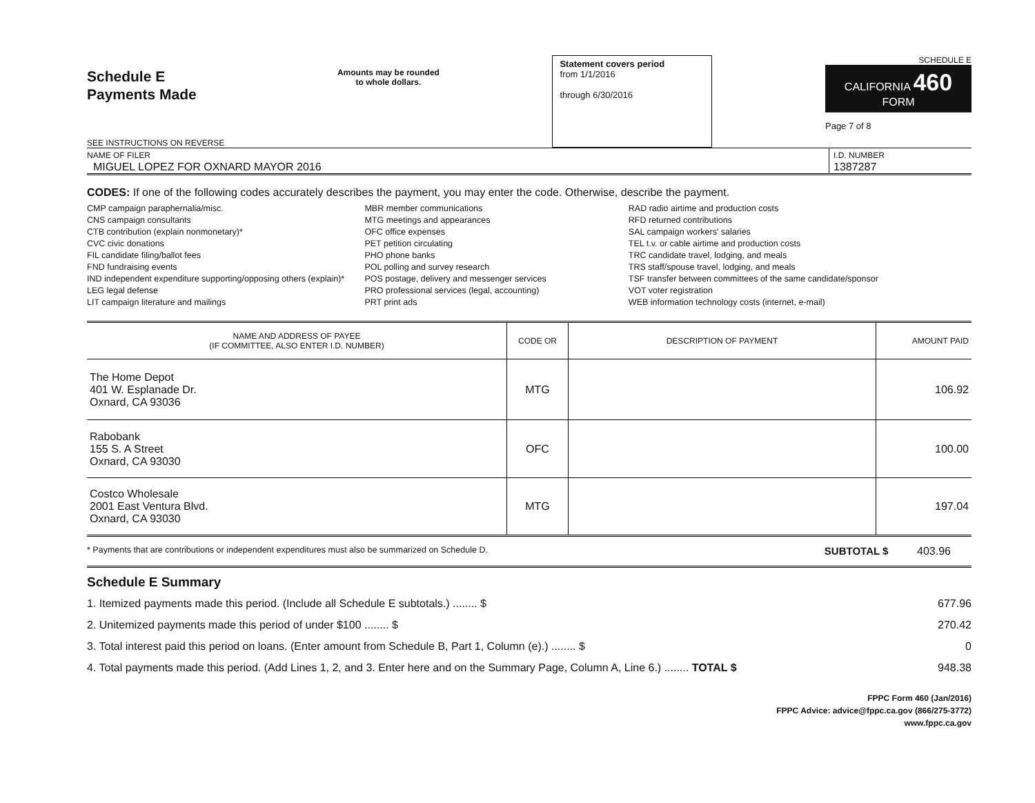Schedule E
Payments Made
SEE INSTRUCTIONS ON REVERSE
Amounts may be rounded
to whole dollars.
Statement covers period
from 1/1/2016
through 6/30/2016
SCHEDULE E
CALIFORNIA 460
FORM
Page 7 of 8
NAME OF FILER
MIGUEL LOPEZ FOR OXNARD MAYOR 2016
I.D. NUMBER
1387287
CODES: If one of the following codes accurately describes the payment, you may enter the code. Otherwise, describe the payment.
CMP campaign paraphernalia/misc.
CNS campaign consultants
CTB contribution (explain nonmonetary)*
CVC civic donations
FIL candidate filing/ballot fees
FND fundraising events
IND independent expenditure supporting/opposing others (explain)*
LEG legal defense
LIT campaign literature and mailings
MBR member communications
MTG meetings and appearances
OFC office expenses
PET petition circulating
PHO phone banks
POL polling and survey research
POS postage, delivery and messenger services
PRO professional services (legal, accounting)
PRT print ads
RAD radio airtime and production costs
RFD returned contributions
SAL campaign workers' salaries
TEL t.v. or cable airtime and production costs
TRC candidate travel, lodging, and meals
TRS staff/spouse travel, lodging, and meals
TSF transfer between committees of the same candidate/sponsor
VOT voter registration
WEB information technology costs (internet, e-mail)
| NAME AND ADDRESS OF PAYEE (IF COMMITTEE, ALSO ENTER I.D. NUMBER) | CODE OR | DESCRIPTION OF PAYMENT | AMOUNT PAID |
| --- | --- | --- | --- |
| The Home Depot 401 W. Esplanade Dr. Oxnard, CA 93036 | MTG | | 106.92 |
| Rabobank 155 S. A Street Oxnard, CA 93030 | OFC | | 100.00 |
| Costco Wholesale 2001 East Ventura Blvd. Oxnard, CA 93030 | MTG | | 197.04 |
* Payments that are contributions or independent expenditures must also be summarized on Schedule D. SUBTOTAL $ 403.96
Schedule E Summary
1. Itemized payments made this period. (Include all Schedule E subtotals.) ........ $ 677.96
2. Unitemized payments made this period of under $100 ........ $ 270.42
3. Total interest paid this period on loans. (Enter amount from Schedule B, Part 1, Column (e).) ........ $ 0
4. Total payments made this period. (Add Lines 1, 2, and 3. Enter here and on the Summary Page, Column A, Line 6.) ........ TOTAL $ 948.38
FPPC Form 460 (Jan/2016)
FPPC Advice: advice@fppc.ca.gov (866/275-3772)
www.fppc.ca.gov